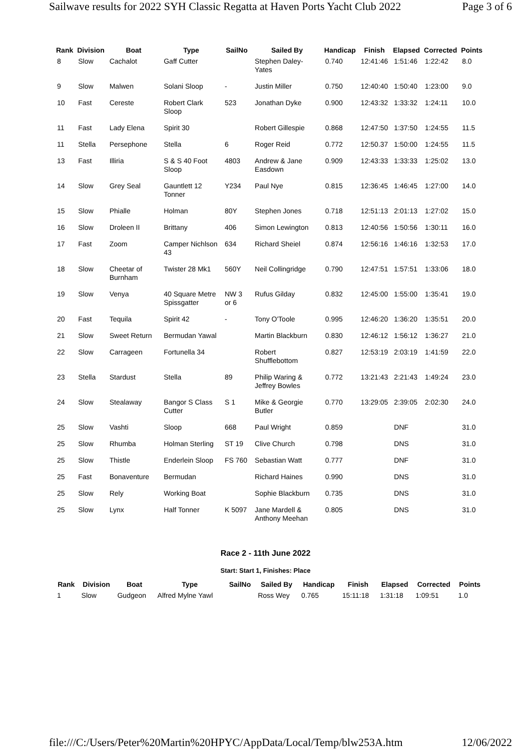Sailwave results for 2022 SYH Classic Regatta at Haven Ports Yacht Club 2022 Page 3 of 6
| Rank | Division | Boat | Type | SailNo | Sailed By | Handicap | Finish | Elapsed | Corrected | Points |
| --- | --- | --- | --- | --- | --- | --- | --- | --- | --- | --- |
| 8 | Slow | Cachalot | Gaff Cutter | | Stephen Daley-Yates | 0.740 | 12:41:46 | 1:51:46 | 1:22:42 | 8.0 |
| 9 | Slow | Malwen | Solani Sloop | - | Justin Miller | 0.750 | 12:40:40 | 1:50:40 | 1:23:00 | 9.0 |
| 10 | Fast | Cereste | Robert Clark Sloop | 523 | Jonathan Dyke | 0.900 | 12:43:32 | 1:33:32 | 1:24:11 | 10.0 |
| 11 | Fast | Lady Elena | Spirit 30 | | Robert Gillespie | 0.868 | 12:47:50 | 1:37:50 | 1:24:55 | 11.5 |
| 11 | Stella | Persephone | Stella | 6 | Roger Reid | 0.772 | 12:50.37 | 1:50:00 | 1:24:55 | 11.5 |
| 13 | Fast | Illiria | S & S 40 Foot Sloop | 4803 | Andrew & Jane Easdown | 0.909 | 12:43:33 | 1:33:33 | 1:25:02 | 13.0 |
| 14 | Slow | Grey Seal | Gauntlett 12 Tonner | Y234 | Paul Nye | 0.815 | 12:36:45 | 1:46:45 | 1:27:00 | 14.0 |
| 15 | Slow | Phialle | Holman | 80Y | Stephen Jones | 0.718 | 12:51:13 | 2:01:13 | 1:27:02 | 15.0 |
| 16 | Slow | Droleen II | Brittany | 406 | Simon Lewington | 0.813 | 12:40:56 | 1:50:56 | 1:30:11 | 16.0 |
| 17 | Fast | Zoom | Camper Nichlson 43 | 634 | Richard Sheiel | 0.874 | 12:56:16 | 1:46:16 | 1:32:53 | 17.0 |
| 18 | Slow | Cheetar of Burnham | Twister 28 Mk1 | 560Y | Neil Collingridge | 0.790 | 12:47:51 | 1:57:51 | 1:33:06 | 18.0 |
| 19 | Slow | Venya | 40 Square Metre Spissgatter | NW 3 or 6 | Rufus Gilday | 0.832 | 12:45:00 | 1:55:00 | 1:35:41 | 19.0 |
| 20 | Fast | Tequila | Spirit 42 | - | Tony O'Toole | 0.995 | 12:46:20 | 1:36:20 | 1:35:51 | 20.0 |
| 21 | Slow | Sweet Return | Bermudan Yawal | | Martin Blackburn | 0.830 | 12:46:12 | 1:56:12 | 1:36:27 | 21.0 |
| 22 | Slow | Carrageen | Fortunella 34 | | Robert Shufflebottom | 0.827 | 12:53:19 | 2:03:19 | 1:41:59 | 22.0 |
| 23 | Stella | Stardust | Stella | 89 | Philip Waring & Jeffrey Bowles | 0.772 | 13:21:43 | 2:21:43 | 1:49:24 | 23.0 |
| 24 | Slow | Stealaway | Bangor S Class Cutter | S 1 | Mike & Georgie Butler | 0.770 | 13:29:05 | 2:39:05 | 2:02:30 | 24.0 |
| 25 | Slow | Vashti | Sloop | 668 | Paul Wright | 0.859 | | DNF | | 31.0 |
| 25 | Slow | Rhumba | Holman Sterling | ST 19 | Clive Church | 0.798 | | DNS | | 31.0 |
| 25 | Slow | Thistle | Enderlein Sloop | FS 760 | Sebastian Watt | 0.777 | | DNF | | 31.0 |
| 25 | Fast | Bonaventure | Bermudan | | Richard Haines | 0.990 | | DNS | | 31.0 |
| 25 | Slow | Rely | Working Boat | | Sophie Blackburn | 0.735 | | DNS | | 31.0 |
| 25 | Slow | Lynx | Half Tonner | K 5097 | Jane Mardell & Anthony Meehan | 0.805 | | DNS | | 31.0 |
Race 2 - 11th June 2022
Start: Start 1, Finishes: Place
| Rank | Division | Boat | Type | SailNo | Sailed By | Handicap | Finish | Elapsed | Corrected | Points |
| --- | --- | --- | --- | --- | --- | --- | --- | --- | --- | --- |
| 1 | Slow | Gudgeon | Alfred Mylne Yawl | | Ross Wey | 0.765 | 15:11:18 | 1:31:18 | 1:09:51 | 1.0 |
file:///C:/Users/Peter%20Martin%20HPYC/AppData/Local/Temp/blw253A.htm 12/06/2022